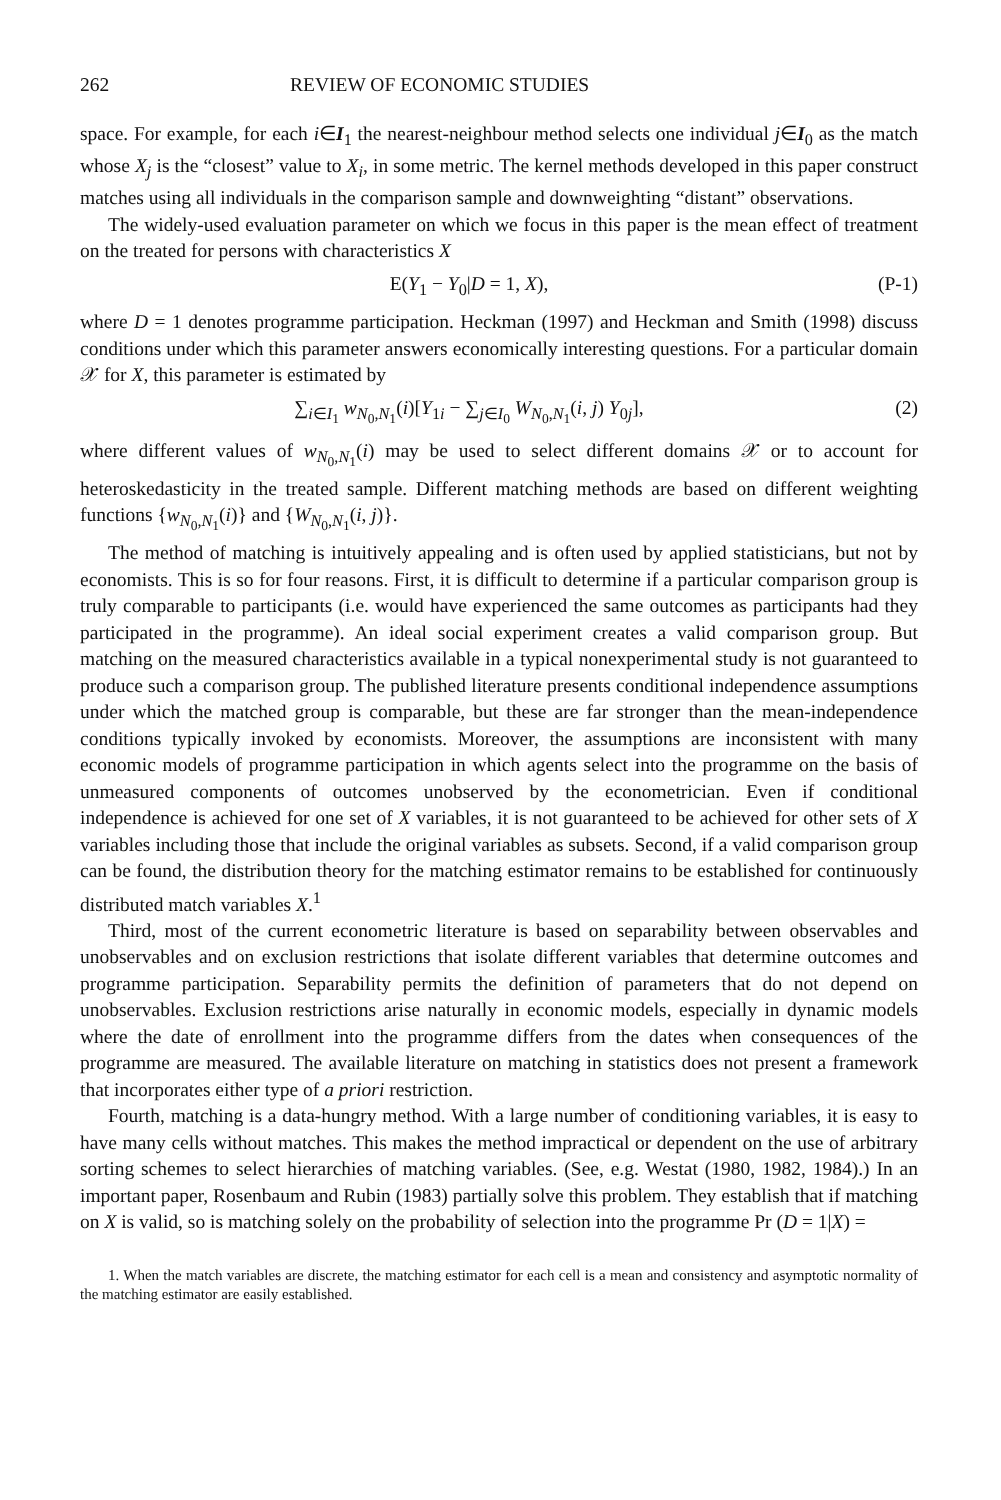262 REVIEW OF ECONOMIC STUDIES
space. For example, for each i∈I<sub>1</sub> the nearest-neighbour method selects one individual j∈I<sub>0</sub> as the match whose X<sub>j</sub> is the “closest” value to X<sub>i</sub>, in some metric. The kernel methods developed in this paper construct matches using all individuals in the comparison sample and downweighting “distant” observations.
The widely-used evaluation parameter on which we focus in this paper is the mean effect of treatment on the treated for persons with characteristics X
E(Y<sub>1</sub> − Y<sub>0</sub>|D = 1, X), (P-1)
where D = 1 denotes programme participation. Heckman (1997) and Heckman and Smith (1998) discuss conditions under which this parameter answers economically interesting questions. For a particular domain 𝒳 for X, this parameter is estimated by
∑<sub>i∈I<sub>1</sub></sub> w<sub>N<sub>0</sub>,N<sub>1</sub></sub>(i)[Y<sub>1i</sub> − ∑<sub>j∈I<sub>0</sub></sub> W<sub>N<sub>0</sub>,N<sub>1</sub></sub>(i, j) Y<sub>0j</sub>], (2)
where different values of w<sub>N<sub>0</sub>,N<sub>1</sub></sub>(i) may be used to select different domains 𝒳 or to account for heteroskedasticity in the treated sample. Different matching methods are based on different weighting functions {w<sub>N<sub>0</sub>,N<sub>1</sub></sub>(i)} and {W<sub>N<sub>0</sub>,N<sub>1</sub></sub>(i, j)}.
The method of matching is intuitively appealing and is often used by applied statisticians, but not by economists. This is so for four reasons. First, it is difficult to determine if a particular comparison group is truly comparable to participants (i.e. would have experienced the same outcomes as participants had they participated in the programme). An ideal social experiment creates a valid comparison group. But matching on the measured characteristics available in a typical nonexperimental study is not guaranteed to produce such a comparison group. The published literature presents conditional independence assumptions under which the matched group is comparable, but these are far stronger than the mean-independence conditions typically invoked by economists. Moreover, the assumptions are inconsistent with many economic models of programme participation in which agents select into the programme on the basis of unmeasured components of outcomes unobserved by the econometrician. Even if conditional independence is achieved for one set of X variables, it is not guaranteed to be achieved for other sets of X variables including those that include the original variables as subsets. Second, if a valid comparison group can be found, the distribution theory for the matching estimator remains to be established for continuously distributed match variables X.<sup>1</sup>
Third, most of the current econometric literature is based on separability between observables and unobservables and on exclusion restrictions that isolate different variables that determine outcomes and programme participation. Separability permits the definition of parameters that do not depend on unobservables. Exclusion restrictions arise naturally in economic models, especially in dynamic models where the date of enrollment into the programme differs from the dates when consequences of the programme are measured. The available literature on matching in statistics does not present a framework that incorporates either type of a priori restriction.
Fourth, matching is a data-hungry method. With a large number of conditioning variables, it is easy to have many cells without matches. This makes the method impractical or dependent on the use of arbitrary sorting schemes to select hierarchies of matching variables. (See, e.g. Westat (1980, 1982, 1984).) In an important paper, Rosenbaum and Rubin (1983) partially solve this problem. They establish that if matching on X is valid, so is matching solely on the probability of selection into the programme Pr (D = 1|X) =
1. When the match variables are discrete, the matching estimator for each cell is a mean and consistency and asymptotic normality of the matching estimator are easily established.